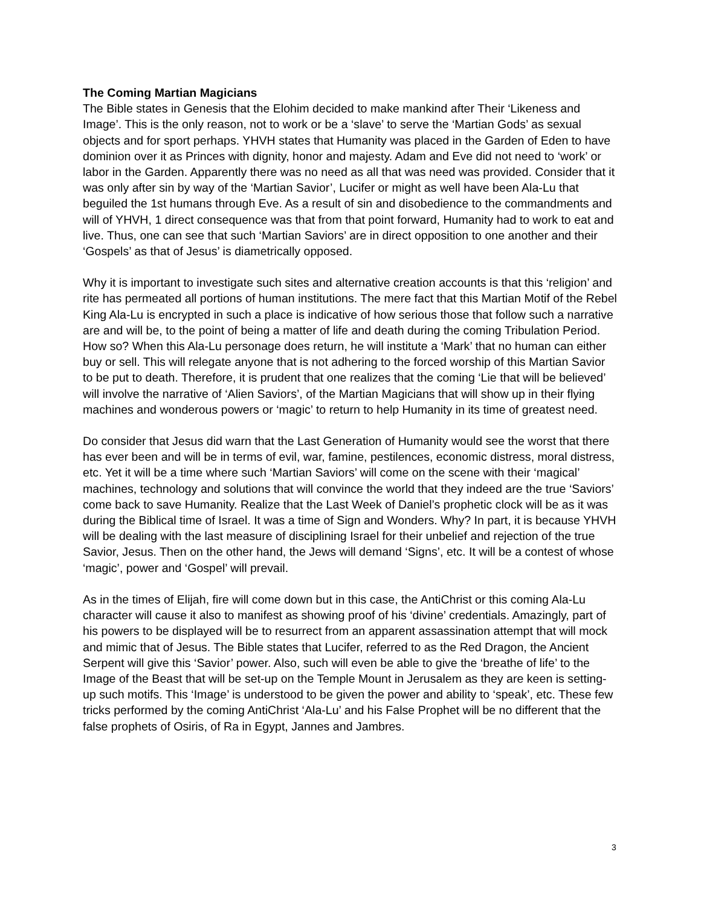The Coming Martian Magicians
The Bible states in Genesis that the Elohim decided to make mankind after Their ‘Likeness and Image’. This is the only reason, not to work or be a ‘slave’ to serve the ‘Martian Gods’ as sexual objects and for sport perhaps. YHVH states that Humanity was placed in the Garden of Eden to have dominion over it as Princes with dignity, honor and majesty. Adam and Eve did not need to ‘work’ or labor in the Garden. Apparently there was no need as all that was need was provided. Consider that it was only after sin by way of the ‘Martian Savior’, Lucifer or might as well have been Ala-Lu that beguiled the 1st humans through Eve. As a result of sin and disobedience to the commandments and will of YHVH, 1 direct consequence was that from that point forward, Humanity had to work to eat and live. Thus, one can see that such ‘Martian Saviors’ are in direct opposition to one another and their ‘Gospels’ as that of Jesus’ is diametrically opposed.
Why it is important to investigate such sites and alternative creation accounts is that this ‘religion’ and rite has permeated all portions of human institutions. The mere fact that this Martian Motif of the Rebel King Ala-Lu is encrypted in such a place is indicative of how serious those that follow such a narrative are and will be, to the point of being a matter of life and death during the coming Tribulation Period. How so? When this Ala-Lu personage does return, he will institute a ‘Mark’ that no human can either buy or sell. This will relegate anyone that is not adhering to the forced worship of this Martian Savior to be put to death. Therefore, it is prudent that one realizes that the coming ‘Lie that will be believed’ will involve the narrative of ‘Alien Saviors’, of the Martian Magicians that will show up in their flying machines and wonderous powers or ‘magic’ to return to help Humanity in its time of greatest need.
Do consider that Jesus did warn that the Last Generation of Humanity would see the worst that there has ever been and will be in terms of evil, war, famine, pestilences, economic distress, moral distress, etc. Yet it will be a time where such ‘Martian Saviors’ will come on the scene with their ‘magical’ machines, technology and solutions that will convince the world that they indeed are the true ‘Saviors’ come back to save Humanity. Realize that the Last Week of Daniel’s prophetic clock will be as it was during the Biblical time of Israel. It was a time of Sign and Wonders. Why? In part, it is because YHVH will be dealing with the last measure of disciplining Israel for their unbelief and rejection of the true Savior, Jesus. Then on the other hand, the Jews will demand ‘Signs’, etc. It will be a contest of whose ‘magic’, power and ‘Gospel’ will prevail.
As in the times of Elijah, fire will come down but in this case, the AntiChrist or this coming Ala-Lu character will cause it also to manifest as showing proof of his ‘divine’ credentials. Amazingly, part of his powers to be displayed will be to resurrect from an apparent assassination attempt that will mock and mimic that of Jesus. The Bible states that Lucifer, referred to as the Red Dragon, the Ancient Serpent will give this ‘Savior’ power. Also, such will even be able to give the ‘breathe of life’ to the Image of the Beast that will be set-up on the Temple Mount in Jerusalem as they are keen is setting-up such motifs. This ‘Image’ is understood to be given the power and ability to ‘speak’, etc. These few tricks performed by the coming AntiChrist ‘Ala-Lu’ and his False Prophet will be no different that the false prophets of Osiris, of Ra in Egypt, Jannes and Jambres.
3